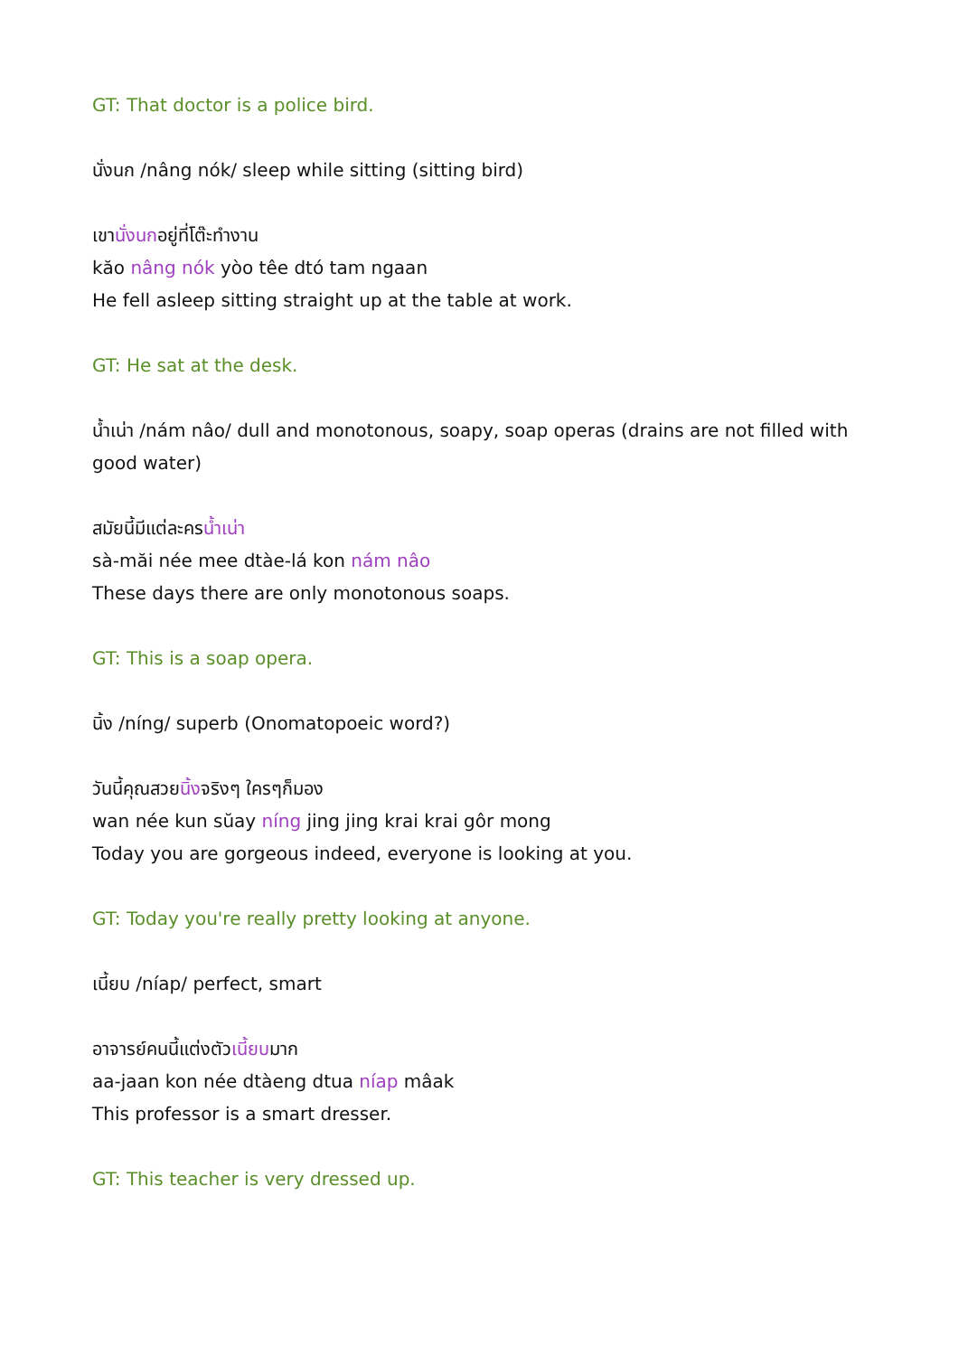GT: That doctor is a police bird.
นั่งนก /nâng nók/ sleep while sitting (sitting bird)
เขานั่งนกอยู่ที่โต๊ะทำงาน
kăo nâng nók yòo têe dtó tam ngaan
He fell asleep sitting straight up at the table at work.
GT: He sat at the desk.
น้ำเน่า /nám nâo/ dull and monotonous, soapy, soap operas (drains are not filled with good water)
สมัยนี้มีแต่ละครน้ำเน่า
sà-măi née mee dtàe-lá kon nám nâo
These days there are only monotonous soaps.
GT: This is a soap opera.
นิ้ง /níng/ superb (Onomatopoeic word?)
วันนี้คุณสวยนิ้งจริงๆ ใครๆก็มอง
wan née kun sŭay níng jing jing krai krai gôr mong
Today you are gorgeous indeed, everyone is looking at you.
GT: Today you're really pretty looking at anyone.
เนี้ยบ /níap/ perfect, smart
อาจารย์คนนี้แต่งตัวเนี้ยบมาก
aa-jaan kon née dtàeng dtua níap mâak
This professor is a smart dresser.
GT: This teacher is very dressed up.